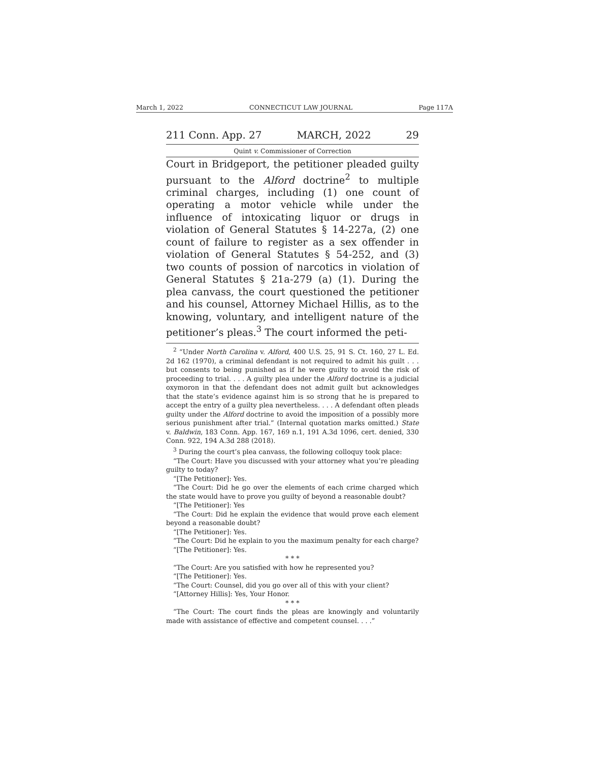March 1, 2022 CONNECTICUT LAW JOURNAL Page 117A
211 Conn. App. 27 MARCH, 2022 29
Quint v. Commissioner of Correction
Court in Bridgeport, the petitioner pleaded guilty pursuant to the Alford doctrine<sup>2</sup> to multiple criminal charges, including (1) one count of operating a motor vehicle while under the influence of intoxicating liquor or drugs in violation of General Statutes § 14-227a, (2) one count of failure to register as a sex offender in violation of General Statutes § 54-252, and (3) two counts of possion of narcotics in violation of General Statutes § 21a-279 (a) (1). During the plea canvass, the court questioned the petitioner and his counsel, Attorney Michael Hillis, as to the knowing, voluntary, and intelligent nature of the petitioner’s pleas.<sup>3</sup> The court informed the peti-
<sup>2</sup> “Under North Carolina v. Alford, 400 U.S. 25, 91 S. Ct. 160, 27 L. Ed. 2d 162 (1970), a criminal defendant is not required to admit his guilt . . . but consents to being punished as if he were guilty to avoid the risk of proceeding to trial. . . . A guilty plea under the Alford doctrine is a judicial oxymoron in that the defendant does not admit guilt but acknowledges that the state’s evidence against him is so strong that he is prepared to accept the entry of a guilty plea nevertheless. . . . A defendant often pleads guilty under the Alford doctrine to avoid the imposition of a possibly more serious punishment after trial.” (Internal quotation marks omitted.) State v. Baldwin, 183 Conn. App. 167, 169 n.1, 191 A.3d 1096, cert. denied, 330 Conn. 922, 194 A.3d 288 (2018).
<sup>3</sup> During the court’s plea canvass, the following colloquy took place:
“The Court: Have you discussed with your attorney what you’re pleading guilty to today?
“[The Petitioner]: Yes.
“The Court: Did he go over the elements of each crime charged which the state would have to prove you guilty of beyond a reasonable doubt?
“[The Petitioner]: Yes
“The Court: Did he explain the evidence that would prove each element beyond a reasonable doubt?
“[The Petitioner]: Yes.
“The Court: Did he explain to you the maximum penalty for each charge?
“[The Petitioner]: Yes.
* * *
“The Court: Are you satisfied with how he represented you?
“[The Petitioner]: Yes.
“The Court: Counsel, did you go over all of this with your client?
“[Attorney Hillis]: Yes, Your Honor.
* * *
“The Court: The court finds the pleas are knowingly and voluntarily made with assistance of effective and competent counsel. . . .”